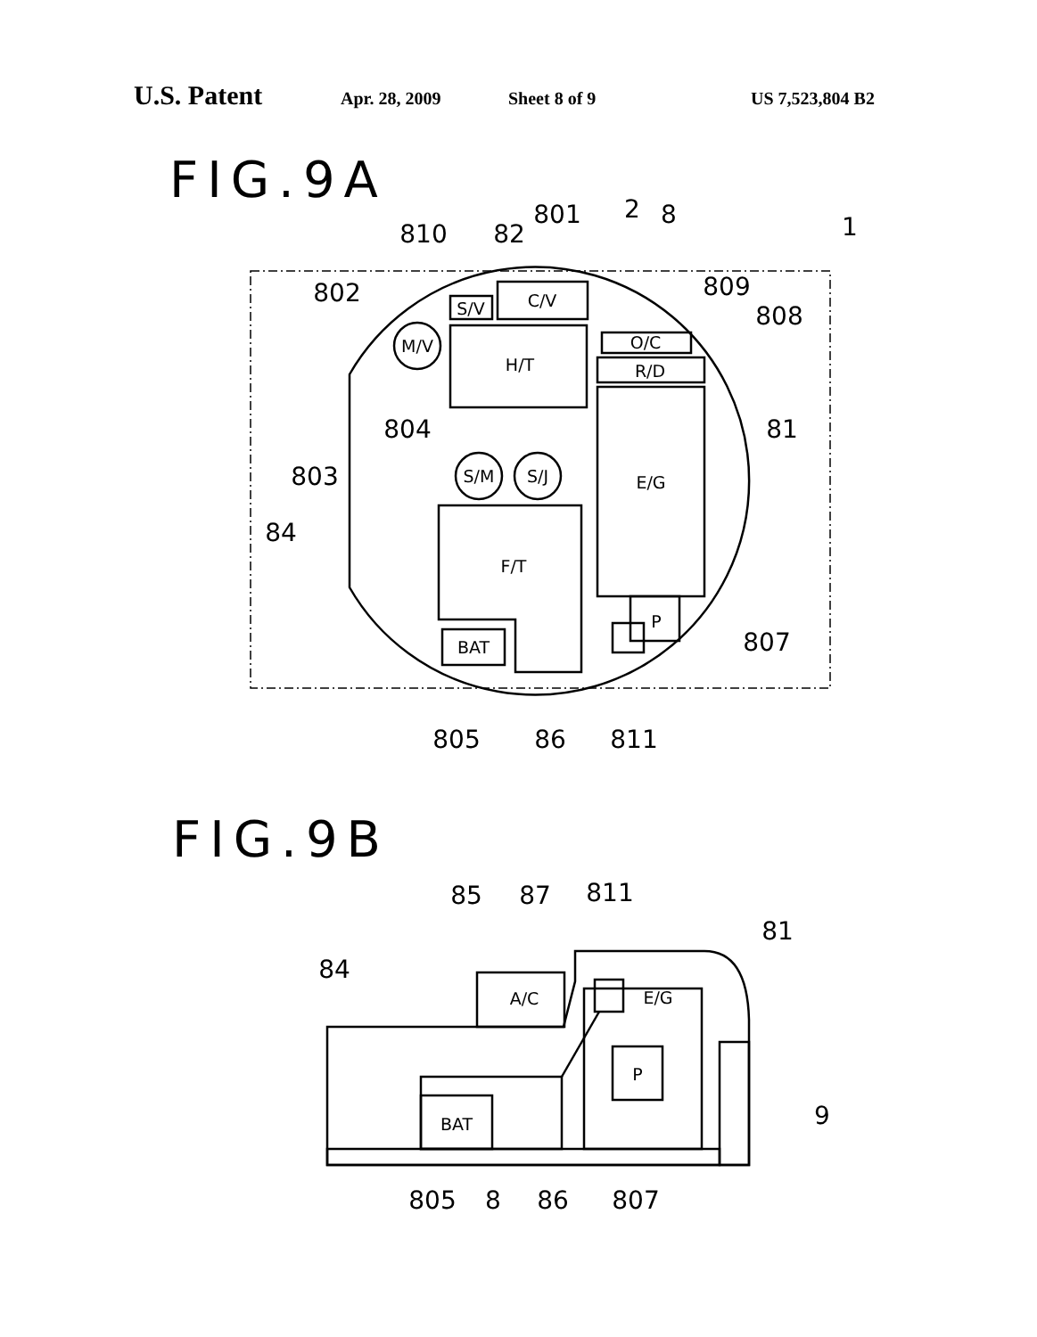U.S. Patent Apr. 28, 2009 Sheet 8 of 9 US 7,523,804 B2
FIG.9A
S/V
C/V
M/V
H/T
O/C
R/D
E/G
S/M
S/J
F/T
BAT
P
810
82
801
2
8
1
802
809
808
804
81
803
84
807
805
86
811
FIG.9B
A/C
E/G
P
BAT
85
87
811
81
84
9
805
8
86
807